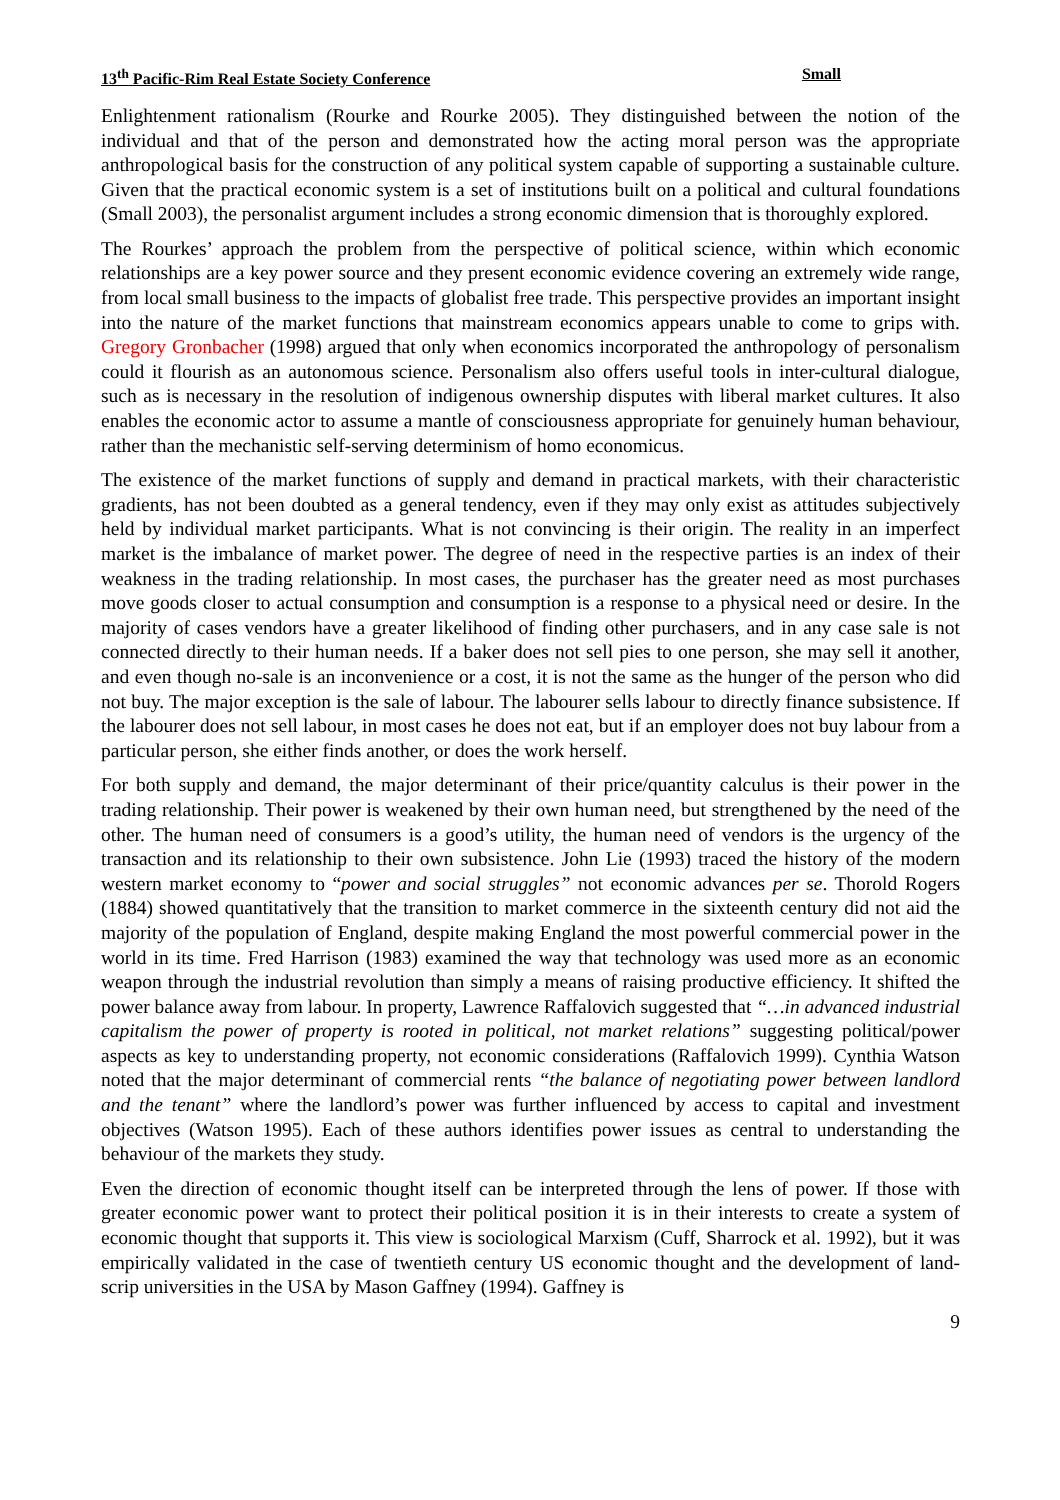13<sup>th</sup> Pacific-Rim Real Estate Society Conference Small
Enlightenment rationalism (Rourke and Rourke 2005). They distinguished between the notion of the individual and that of the person and demonstrated how the acting moral person was the appropriate anthropological basis for the construction of any political system capable of supporting a sustainable culture. Given that the practical economic system is a set of institutions built on a political and cultural foundations (Small 2003), the personalist argument includes a strong economic dimension that is thoroughly explored.
The Rourkes’ approach the problem from the perspective of political science, within which economic relationships are a key power source and they present economic evidence covering an extremely wide range, from local small business to the impacts of globalist free trade. This perspective provides an important insight into the nature of the market functions that mainstream economics appears unable to come to grips with. Gregory Gronbacher (1998) argued that only when economics incorporated the anthropology of personalism could it flourish as an autonomous science. Personalism also offers useful tools in inter-cultural dialogue, such as is necessary in the resolution of indigenous ownership disputes with liberal market cultures. It also enables the economic actor to assume a mantle of consciousness appropriate for genuinely human behaviour, rather than the mechanistic self-serving determinism of homo economicus.
The existence of the market functions of supply and demand in practical markets, with their characteristic gradients, has not been doubted as a general tendency, even if they may only exist as attitudes subjectively held by individual market participants. What is not convincing is their origin. The reality in an imperfect market is the imbalance of market power. The degree of need in the respective parties is an index of their weakness in the trading relationship. In most cases, the purchaser has the greater need as most purchases move goods closer to actual consumption and consumption is a response to a physical need or desire. In the majority of cases vendors have a greater likelihood of finding other purchasers, and in any case sale is not connected directly to their human needs. If a baker does not sell pies to one person, she may sell it another, and even though no-sale is an inconvenience or a cost, it is not the same as the hunger of the person who did not buy. The major exception is the sale of labour. The labourer sells labour to directly finance subsistence. If the labourer does not sell labour, in most cases he does not eat, but if an employer does not buy labour from a particular person, she either finds another, or does the work herself.
For both supply and demand, the major determinant of their price/quantity calculus is their power in the trading relationship. Their power is weakened by their own human need, but strengthened by the need of the other. The human need of consumers is a good’s utility, the human need of vendors is the urgency of the transaction and its relationship to their own subsistence. John Lie (1993) traced the history of the modern western market economy to “power and social struggles” not economic advances per se. Thorold Rogers (1884) showed quantitatively that the transition to market commerce in the sixteenth century did not aid the majority of the population of England, despite making England the most powerful commercial power in the world in its time. Fred Harrison (1983) examined the way that technology was used more as an economic weapon through the industrial revolution than simply a means of raising productive efficiency. It shifted the power balance away from labour. In property, Lawrence Raffalovich suggested that “…in advanced industrial capitalism the power of property is rooted in political, not market relations” suggesting political/power aspects as key to understanding property, not economic considerations (Raffalovich 1999). Cynthia Watson noted that the major determinant of commercial rents “the balance of negotiating power between landlord and the tenant” where the landlord’s power was further influenced by access to capital and investment objectives (Watson 1995). Each of these authors identifies power issues as central to understanding the behaviour of the markets they study.
Even the direction of economic thought itself can be interpreted through the lens of power. If those with greater economic power want to protect their political position it is in their interests to create a system of economic thought that supports it. This view is sociological Marxism (Cuff, Sharrock et al. 1992), but it was empirically validated in the case of twentieth century US economic thought and the development of land-scrip universities in the USA by Mason Gaffney (1994). Gaffney is
9